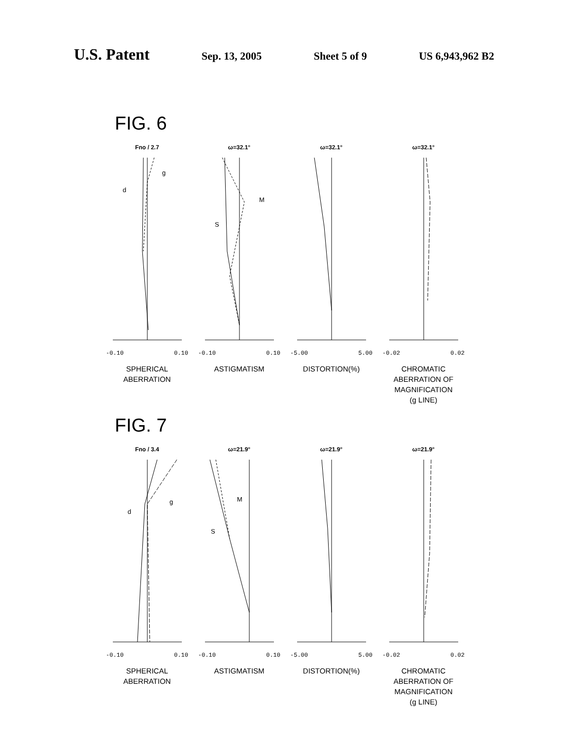U.S. Patent Sep. 13, 2005 Sheet 5 of 9 US 6,943,962 B2
FIG. 6
Fno / 2.7
d
g
-0.10 0.10
SPHERICAL
ABERRATION
ω=32.1°
S
M
-0.10 0.10
ASTIGMATISM
ω=32.1°
-5.00 5.00
DISTORTION(%)
ω=32.1°
-0.02 0.02
CHROMATIC
ABERRATION OF
MAGNIFICATION
(g LINE)
FIG. 7
Fno / 3.4
d
g
-0.10 0.10
SPHERICAL
ABERRATION
ω=21.9°
S
M
-0.10 0.10
ASTIGMATISM
ω=21.9°
-5.00 5.00
DISTORTION(%)
ω=21.9°
-0.02 0.02
CHROMATIC
ABERRATION OF
MAGNIFICATION
(g LINE)